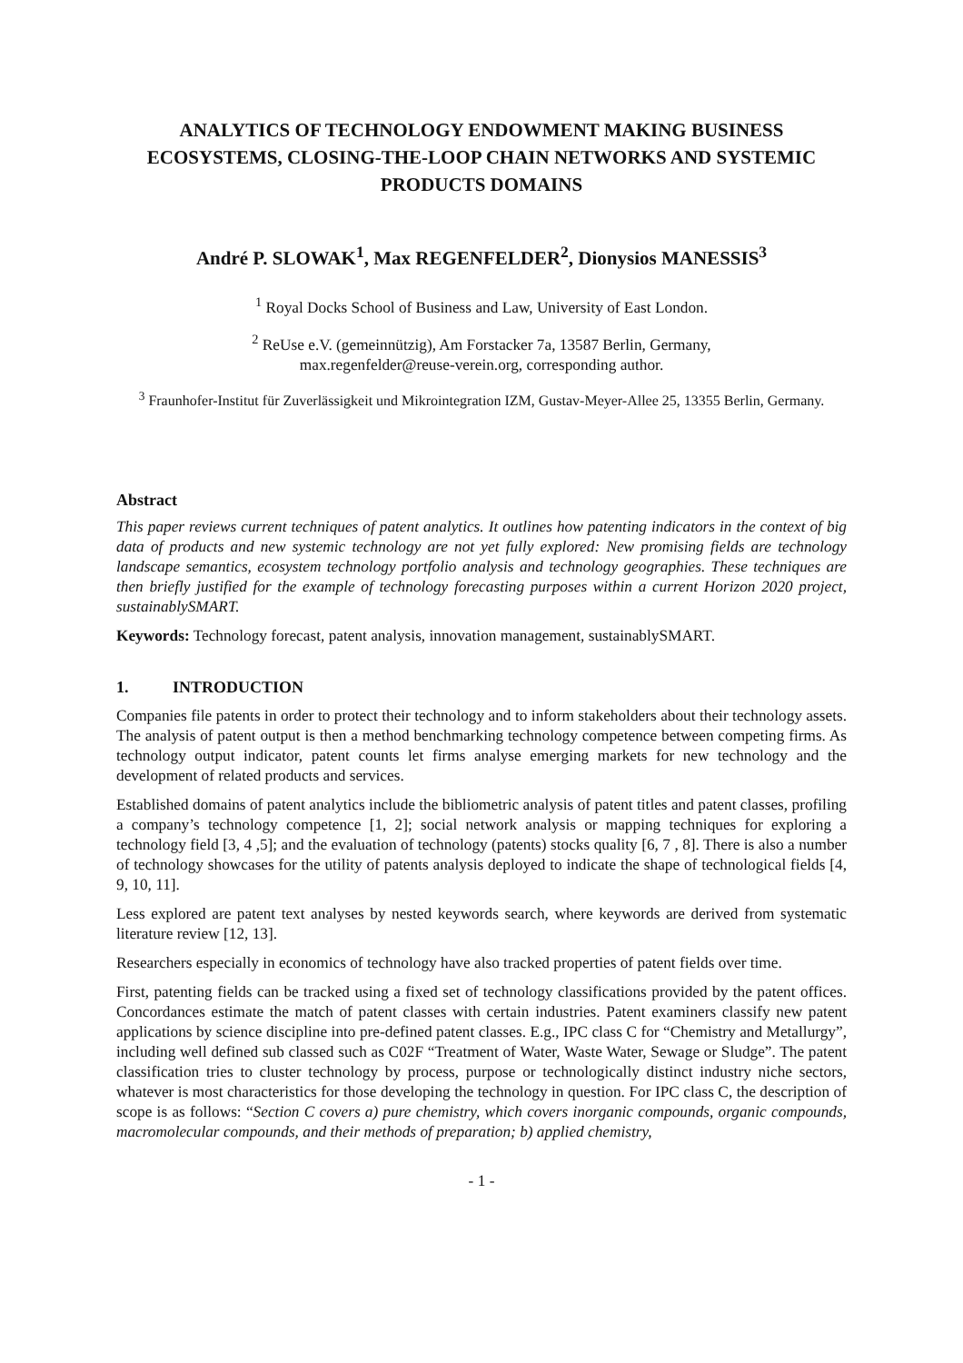ANALYTICS OF TECHNOLOGY ENDOWMENT MAKING BUSINESS ECOSYSTEMS, CLOSING-THE-LOOP CHAIN NETWORKS AND SYSTEMIC PRODUCTS DOMAINS
André P. SLOWAK<sup>1</sup>, Max REGENFELDER<sup>2</sup>, Dionysios MANESSIS<sup>3</sup>
<sup>1</sup> Royal Docks School of Business and Law, University of East London.
<sup>2</sup> ReUse e.V. (gemeinnützig), Am Forstacker 7a, 13587 Berlin, Germany,
max.regenfelder@reuse-verein.org, corresponding author.
<sup>3</sup> Fraunhofer-Institut für Zuverlässigkeit und Mikrointegration IZM, Gustav-Meyer-Allee 25, 13355 Berlin, Germany.
Abstract
This paper reviews current techniques of patent analytics. It outlines how patenting indicators in the context of big data of products and new systemic technology are not yet fully explored: New promising fields are technology landscape semantics, ecosystem technology portfolio analysis and technology geographies. These techniques are then briefly justified for the example of technology forecasting purposes within a current Horizon 2020 project, sustainablySMART.
Keywords: Technology forecast, patent analysis, innovation management, sustainablySMART.
1. INTRODUCTION
Companies file patents in order to protect their technology and to inform stakeholders about their technology assets. The analysis of patent output is then a method benchmarking technology competence between competing firms. As technology output indicator, patent counts let firms analyse emerging markets for new technology and the development of related products and services.
Established domains of patent analytics include the bibliometric analysis of patent titles and patent classes, profiling a company’s technology competence [1, 2]; social network analysis or mapping techniques for exploring a technology field [3, 4 ,5]; and the evaluation of technology (patents) stocks quality [6, 7 , 8]. There is also a number of technology showcases for the utility of patents analysis deployed to indicate the shape of technological fields [4, 9, 10, 11].
Less explored are patent text analyses by nested keywords search, where keywords are derived from systematic literature review [12, 13].
Researchers especially in economics of technology have also tracked properties of patent fields over time.
First, patenting fields can be tracked using a fixed set of technology classifications provided by the patent offices. Concordances estimate the match of patent classes with certain industries. Patent examiners classify new patent applications by science discipline into pre-defined patent classes. E.g., IPC class C for “Chemistry and Metallurgy”, including well defined sub classed such as C02F “Treatment of Water, Waste Water, Sewage or Sludge”. The patent classification tries to cluster technology by process, purpose or technologically distinct industry niche sectors, whatever is most characteristics for those developing the technology in question. For IPC class C, the description of scope is as follows: “Section C covers a) pure chemistry, which covers inorganic compounds, organic compounds, macromolecular compounds, and their methods of preparation; b) applied chemistry,
- 1 -